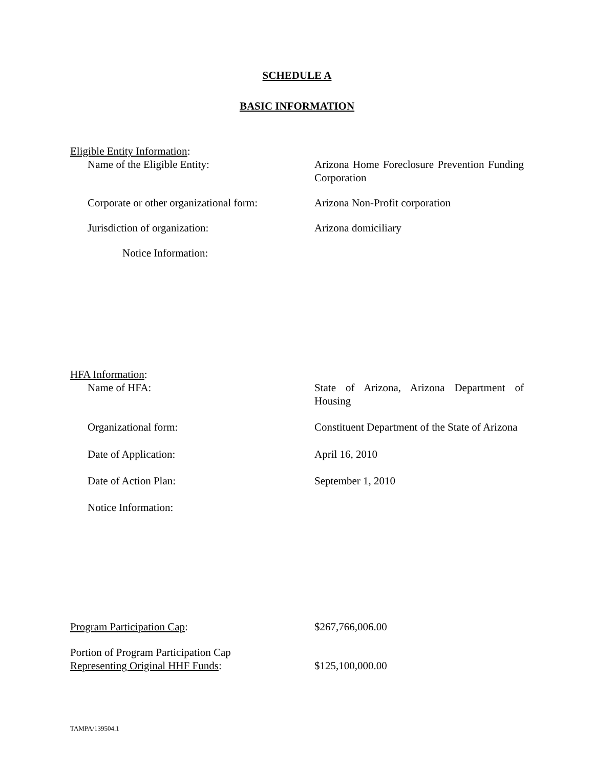SCHEDULE A
BASIC INFORMATION
Eligible Entity Information:
Name of the Eligible Entity: Arizona Home Foreclosure Prevention Funding Corporation
Corporate or other organizational form:
Arizona Non-Profit corporation
Jurisdiction of organization: Arizona domiciliary
Notice Information:
HFA Information:
Name of HFA: State of Arizona, Arizona Department of Housing
Organizational form: Constituent Department of the State of Arizona
Date of Application: April 16, 2010
Date of Action Plan: September 1, 2010
Notice Information:
Program Participation Cap: $267,766,006.00
Portion of Program Participation Cap
Representing Original HHF Funds:
$125,100,000.00
TAMPA/139504.1